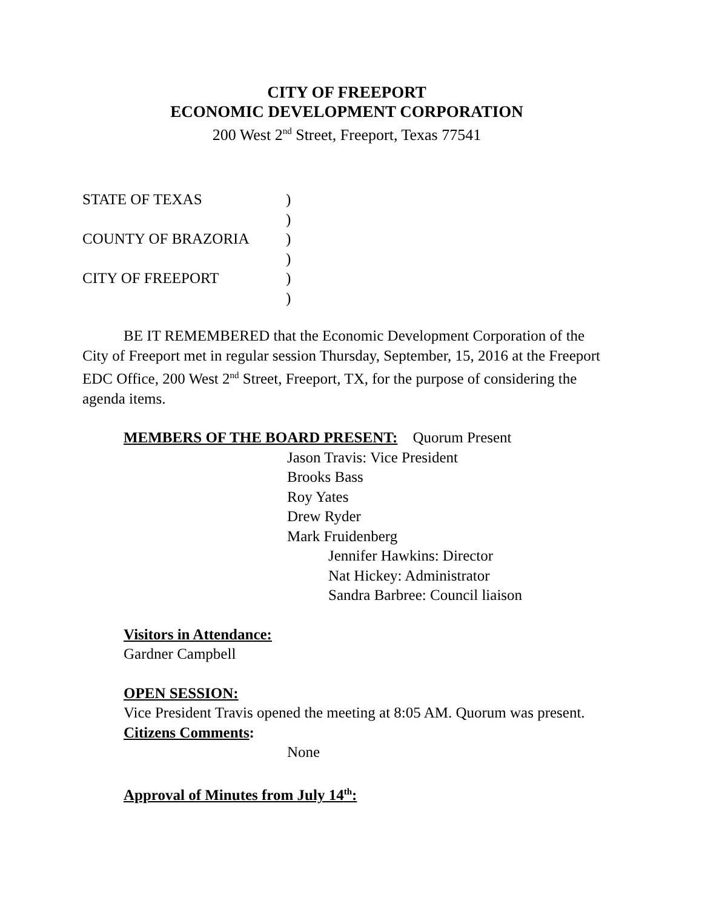CITY OF FREEPORT
ECONOMIC DEVELOPMENT CORPORATION
200 West 2<sup>nd</sup> Street, Freeport, Texas 77541
STATE OF TEXAS)
)
COUNTY OF BRAZORIA)
)
CITY OF FREEPORT)
)
BE IT REMEMBERED that the Economic Development Corporation of the City of Freeport met in regular session Thursday, September, 15, 2016 at the Freeport EDC Office, 200 West 2<sup>nd</sup> Street, Freeport, TX, for the purpose of considering the agenda items.
MEMBERS OF THE BOARD PRESENT: Quorum Present
Jason Travis: Vice President
Brooks Bass
Roy Yates
Drew Ryder
Mark Fruidenberg
Jennifer Hawkins: Director
Nat Hickey: Administrator
Sandra Barbree: Council liaison
Visitors in Attendance:
Gardner Campbell
OPEN SESSION:
Vice President Travis opened the meeting at 8:05 AM. Quorum was present.
Citizens Comments:
None
Approval of Minutes from July 14<sup>th</sup>: